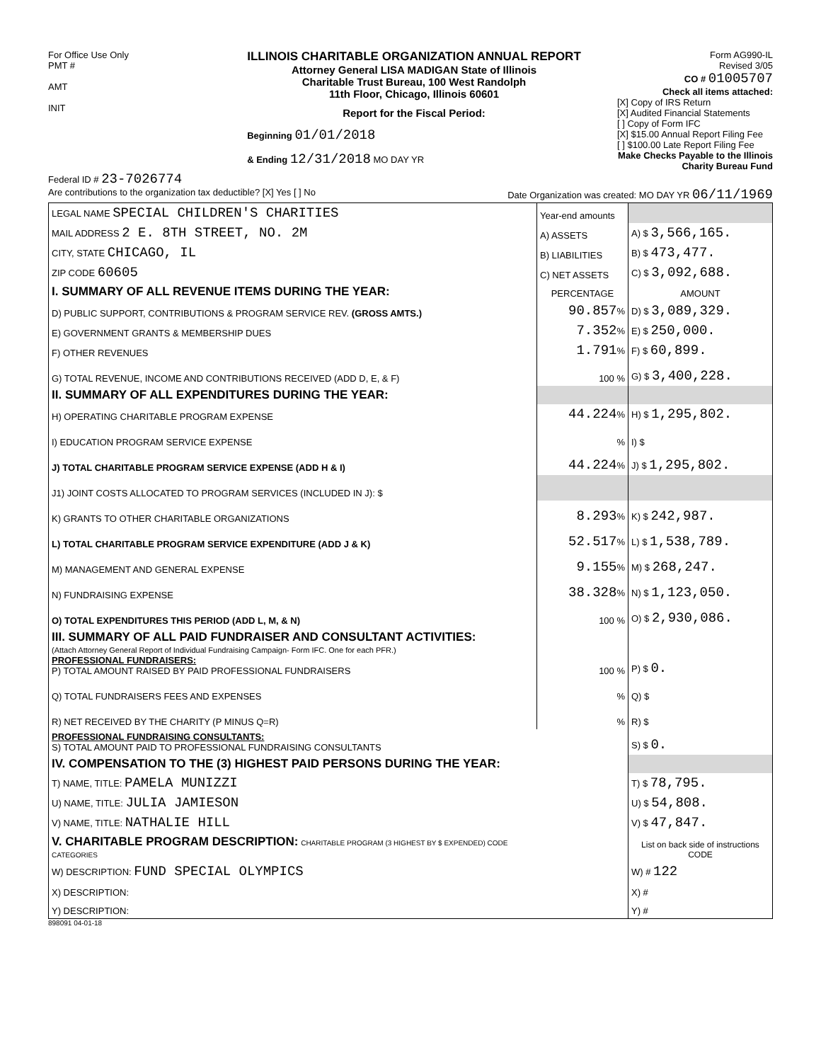For Office Use Only
PMT #
AMT
INIT
ILLINOIS CHARITABLE ORGANIZATION ANNUAL REPORT
Attorney General LISA MADIGAN State of Illinois
Charitable Trust Bureau, 100 West Randolph
11th Floor, Chicago, Illinois 60601
Report for the Fiscal Period:
Beginning 01/01/2018
& Ending 12/31/2018 MO DAY YR
Form AG990-IL
Revised 3/05
CO # 01005707
Check all items attached:
[X] Copy of IRS Return
[X] Audited Financial Statements
[ ] Copy of Form IFC
[X] $15.00 Annual Report Filing Fee
[ ] $100.00 Late Report Filing Fee
Make Checks Payable to the Illinois Charity Bureau Fund
Federal ID # 23-7026774
Are contributions to the organization tax deductible? [X] Yes [ ] No Date Organization was created: MO DAY YR 06/11/1969
| LEGAL NAME SPECIAL CHILDREN'S CHARITIES | Year-end amounts | |
| MAIL ADDRESS 2 E. 8TH STREET, NO. 2M | A) ASSETS | A) $ 3,566,165. |
| CITY, STATE CHICAGO, IL | B) LIABILITIES | B) $ 473,477. |
| ZIP CODE 60605 | C) NET ASSETS | C) $ 3,092,688. |
| I. SUMMARY OF ALL REVENUE ITEMS DURING THE YEAR: | PERCENTAGE | AMOUNT |
| D) PUBLIC SUPPORT, CONTRIBUTIONS & PROGRAM SERVICE REV. (GROSS AMTS.) | 90.857 % | D) $ 3,089,329. |
| E) GOVERNMENT GRANTS & MEMBERSHIP DUES | 7.352 % | E) $ 250,000. |
| F) OTHER REVENUES | 1.791 % | F) $ 60,899. |
| G) TOTAL REVENUE, INCOME AND CONTRIBUTIONS RECEIVED (ADD D, E, & F) | 100 % | G) $ 3,400,228. |
| II. SUMMARY OF ALL EXPENDITURES DURING THE YEAR: | | |
| H) OPERATING CHARITABLE PROGRAM EXPENSE | 44.224 % | H) $ 1,295,802. |
| I) EDUCATION PROGRAM SERVICE EXPENSE | % | I) $ |
| J) TOTAL CHARITABLE PROGRAM SERVICE EXPENSE (ADD H & I) | 44.224 % | J) $ 1,295,802. |
| J1) JOINT COSTS ALLOCATED TO PROGRAM SERVICES (INCLUDED IN J): $ | | |
| K) GRANTS TO OTHER CHARITABLE ORGANIZATIONS | 8.293 % | K) $ 242,987. |
| L) TOTAL CHARITABLE PROGRAM SERVICE EXPENDITURE (ADD J & K) | 52.517 % | L) $ 1,538,789. |
| M) MANAGEMENT AND GENERAL EXPENSE | 9.155 % | M) $ 268,247. |
| N) FUNDRAISING EXPENSE | 38.328 % | N) $ 1,123,050. |
| O) TOTAL EXPENDITURES THIS PERIOD (ADD L, M, & N) | 100 % | O) $ 2,930,086. |
| III. SUMMARY OF ALL PAID FUNDRAISER AND CONSULTANT ACTIVITIES: (Attach Attorney General Report of Individual Fundraising Campaign- Form IFC. One for each PFR.) PROFESSIONAL FUNDRAISERS: P) TOTAL AMOUNT RAISED BY PAID PROFESSIONAL FUNDRAISERS | 100 % | P) $ 0. |
| Q) TOTAL FUNDRAISERS FEES AND EXPENSES | % | Q) $ |
| R) NET RECEIVED BY THE CHARITY (P MINUS Q=R) | % | R) $ |
| PROFESSIONAL FUNDRAISING CONSULTANTS: S) TOTAL AMOUNT PAID TO PROFESSIONAL FUNDRAISING CONSULTANTS | | S) $ 0. |
| IV. COMPENSATION TO THE (3) HIGHEST PAID PERSONS DURING THE YEAR: | | |
| T) NAME, TITLE: PAMELA MUNIZZI | | T) $ 78,795. |
| U) NAME, TITLE: JULIA JAMIESON | | U) $ 54,808. |
| V) NAME, TITLE: NATHALIE HILL | | V) $ 47,847. |
| V. CHARITABLE PROGRAM DESCRIPTION: CHARITABLE PROGRAM (3 HIGHEST BY $ EXPENDED) CODE CATEGORIES | | List on back side of instructions CODE |
| W) DESCRIPTION: FUND SPECIAL OLYMPICS | | W) # 122 |
| X) DESCRIPTION: | | X) # |
| Y) DESCRIPTION: | | Y) # |
898091 04-01-18